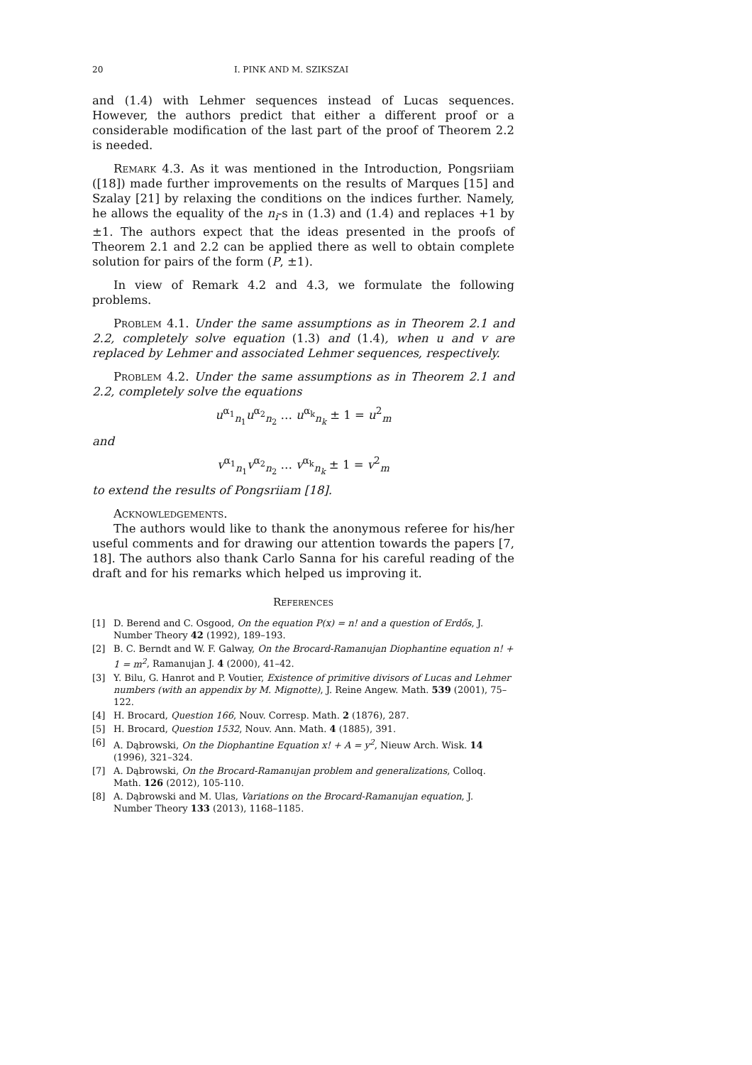20 I. PINK AND M. SZIKSZAI
and (1.4) with Lehmer sequences instead of Lucas sequences. However, the authors predict that either a different proof or a considerable modification of the last part of the proof of Theorem 2.2 is needed.
Remark 4.3. As it was mentioned in the Introduction, Pongsriiam ([18]) made further improvements on the results of Marques [15] and Szalay [21] by relaxing the conditions on the indices further. Namely, he allows the equality of the n<sub>i</sub>-s in (1.3) and (1.4) and replaces +1 by ±1. The authors expect that the ideas presented in the proofs of Theorem 2.1 and 2.2 can be applied there as well to obtain complete solution for pairs of the form (P, ±1).
In view of Remark 4.2 and 4.3, we formulate the following problems.
Problem 4.1. Under the same assumptions as in Theorem 2.1 and 2.2, completely solve equation (1.3) and (1.4), when u and v are replaced by Lehmer and associated Lehmer sequences, respectively.
Problem 4.2. Under the same assumptions as in Theorem 2.1 and 2.2, completely solve the equations
u<sup>α<sub>1</sub></sup><sub>n<sub>1</sub></sub>u<sup>α<sub>2</sub></sup><sub>n<sub>2</sub></sub> … u<sup>α<sub>k</sub></sup><sub>n<sub>k</sub></sub> ± 1 = u<sup>2</sup><sub>m</sub>
and
v<sup>α<sub>1</sub></sup><sub>n<sub>1</sub></sub>v<sup>α<sub>2</sub></sup><sub>n<sub>2</sub></sub> … v<sup>α<sub>k</sub></sup><sub>n<sub>k</sub></sub> ± 1 = v<sup>2</sup><sub>m</sub>
to extend the results of Pongsriiam [18].
Acknowledgements.
The authors would like to thank the anonymous referee for his/her useful comments and for drawing our attention towards the papers [7, 18]. The authors also thank Carlo Sanna for his careful reading of the draft and for his remarks which helped us improving it.
References
[1] D. Berend and C. Osgood, On the equation P(x) = n! and a question of Erdős, J. Number Theory 42 (1992), 189–193.
[2] B. C. Berndt and W. F. Galway, On the Brocard-Ramanujan Diophantine equation n! + 1 = m<sup>2</sup>, Ramanujan J. 4 (2000), 41–42.
[3] Y. Bilu, G. Hanrot and P. Voutier, Existence of primitive divisors of Lucas and Lehmer numbers (with an appendix by M. Mignotte), J. Reine Angew. Math. 539 (2001), 75–122.
[4] H. Brocard, Question 166, Nouv. Corresp. Math. 2 (1876), 287.
[5] H. Brocard, Question 1532, Nouv. Ann. Math. 4 (1885), 391.
[6] A. Dąbrowski, On the Diophantine Equation x! + A = y<sup>2</sup>, Nieuw Arch. Wisk. 14 (1996), 321–324.
[7] A. Dąbrowski, On the Brocard-Ramanujan problem and generalizations, Colloq. Math. 126 (2012), 105-110.
[8] A. Dąbrowski and M. Ulas, Variations on the Brocard-Ramanujan equation, J. Number Theory 133 (2013), 1168–1185.